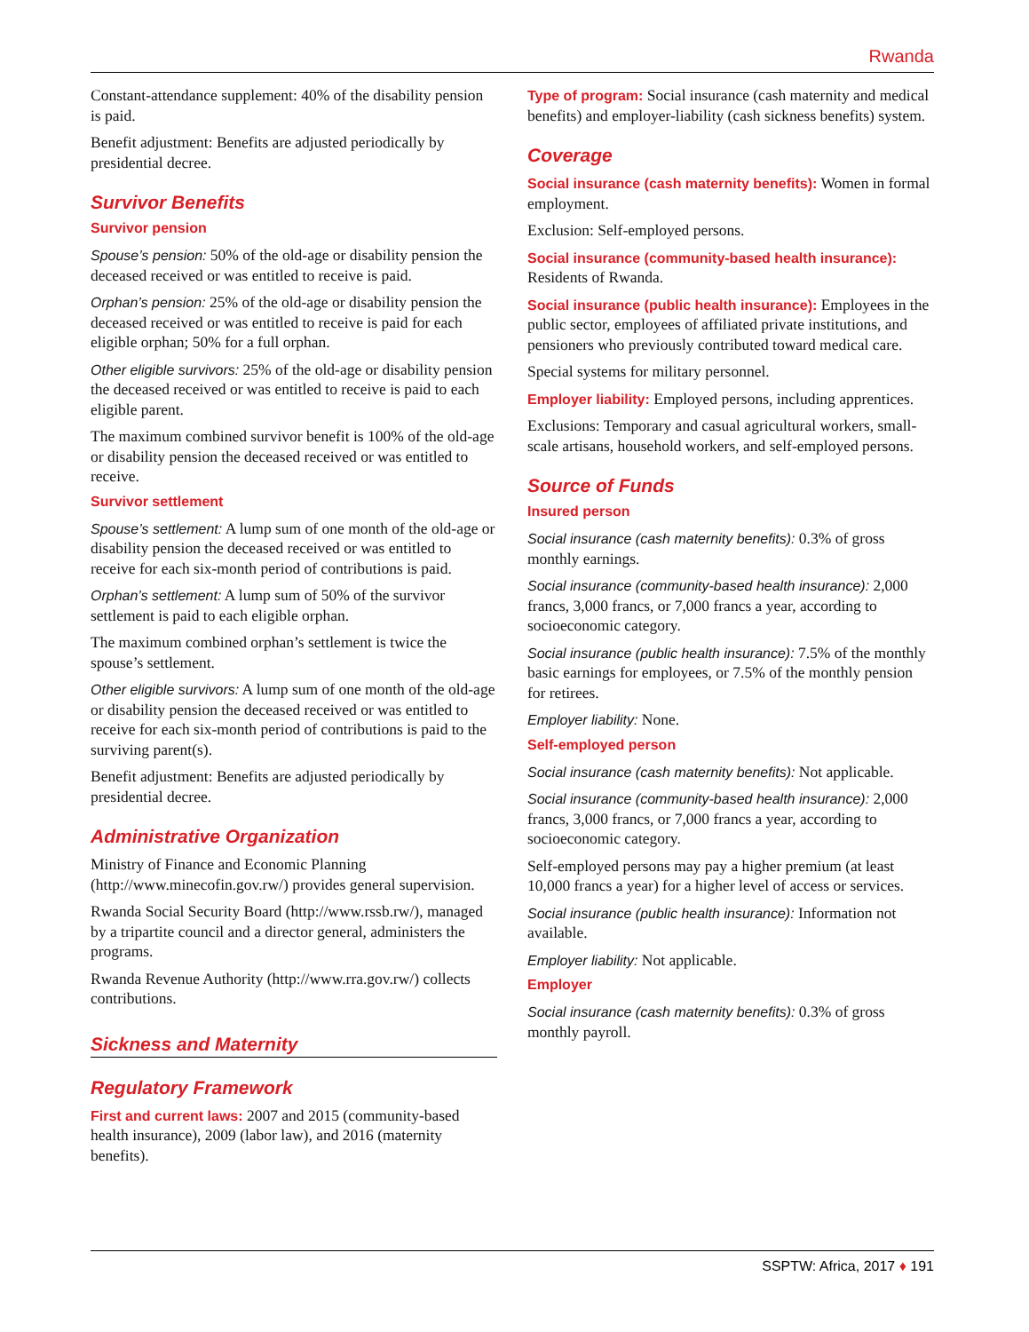Rwanda
Constant-attendance supplement: 40% of the disability pension is paid.
Benefit adjustment: Benefits are adjusted periodically by presidential decree.
Survivor Benefits
Survivor pension
Spouse’s pension: 50% of the old-age or disability pension the deceased received or was entitled to receive is paid.
Orphan’s pension: 25% of the old-age or disability pension the deceased received or was entitled to receive is paid for each eligible orphan; 50% for a full orphan.
Other eligible survivors: 25% of the old-age or disability pension the deceased received or was entitled to receive is paid to each eligible parent.
The maximum combined survivor benefit is 100% of the old-age or disability pension the deceased received or was entitled to receive.
Survivor settlement
Spouse’s settlement: A lump sum of one month of the old-age or disability pension the deceased received or was entitled to receive for each six-month period of contributions is paid.
Orphan’s settlement: A lump sum of 50% of the survivor settlement is paid to each eligible orphan.
The maximum combined orphan’s settlement is twice the spouse’s settlement.
Other eligible survivors: A lump sum of one month of the old-age or disability pension the deceased received or was entitled to receive for each six-month period of contributions is paid to the surviving parent(s).
Benefit adjustment: Benefits are adjusted periodically by presidential decree.
Administrative Organization
Ministry of Finance and Economic Planning (http://www.minecofin.gov.rw/) provides general supervision.
Rwanda Social Security Board (http://www.rssb.rw/), managed by a tripartite council and a director general, administers the programs.
Rwanda Revenue Authority (http://www.rra.gov.rw/) collects contributions.
Sickness and Maternity
Regulatory Framework
First and current laws: 2007 and 2015 (community-based health insurance), 2009 (labor law), and 2016 (maternity benefits).
Type of program: Social insurance (cash maternity and medical benefits) and employer-liability (cash sickness benefits) system.
Coverage
Social insurance (cash maternity benefits): Women in formal employment.
Exclusion: Self-employed persons.
Social insurance (community-based health insurance): Residents of Rwanda.
Social insurance (public health insurance): Employees in the public sector, employees of affiliated private institutions, and pensioners who previously contributed toward medical care.
Special systems for military personnel.
Employer liability: Employed persons, including apprentices.
Exclusions: Temporary and casual agricultural workers, small-scale artisans, household workers, and self-employed persons.
Source of Funds
Insured person
Social insurance (cash maternity benefits): 0.3% of gross monthly earnings.
Social insurance (community-based health insurance): 2,000 francs, 3,000 francs, or 7,000 francs a year, according to socioeconomic category.
Social insurance (public health insurance): 7.5% of the monthly basic earnings for employees, or 7.5% of the monthly pension for retirees.
Employer liability: None.
Self-employed person
Social insurance (cash maternity benefits): Not applicable.
Social insurance (community-based health insurance): 2,000 francs, 3,000 francs, or 7,000 francs a year, according to socioeconomic category.
Self-employed persons may pay a higher premium (at least 10,000 francs a year) for a higher level of access or services.
Social insurance (public health insurance): Information not available.
Employer liability: Not applicable.
Employer
Social insurance (cash maternity benefits): 0.3% of gross monthly payroll.
SSPTW: Africa, 2017 ♦ 191